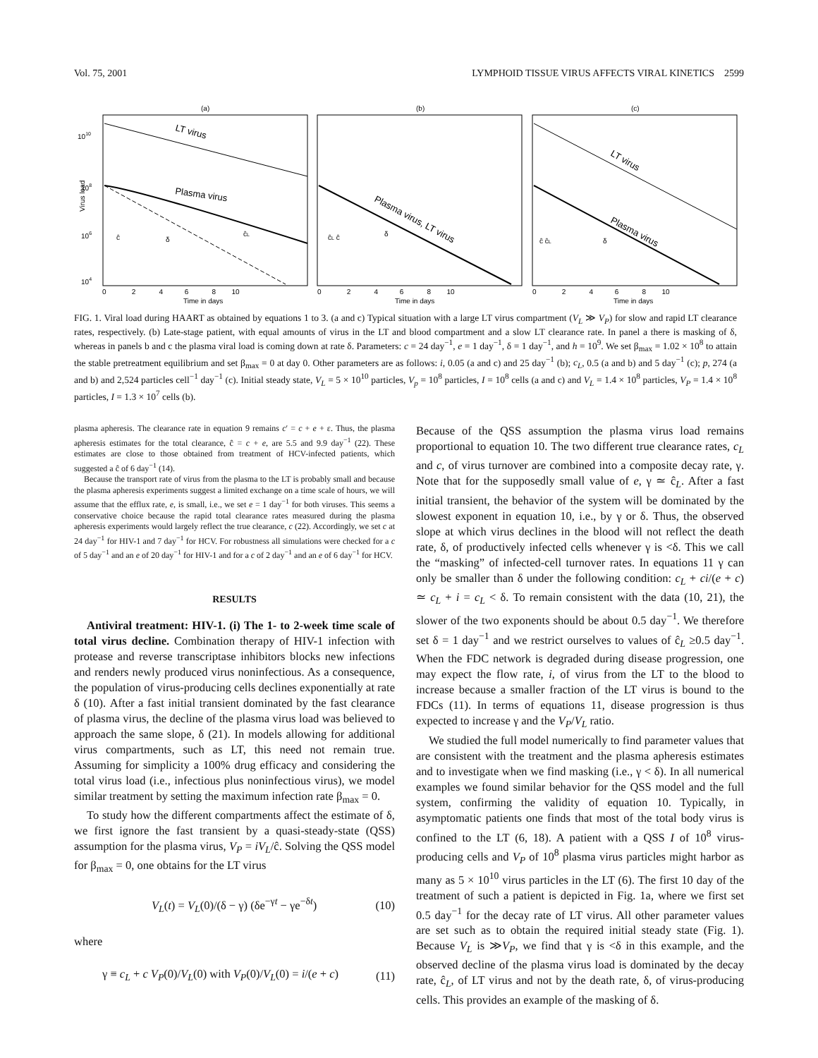Vol. 75, 2001 LYMPHOID TISSUE VIRUS AFFECTS VIRAL KINETICS 2599
(a)
(b)
(c)
1010
108
106
104
Virus load
LT virus
Plasma virus
Plasma virus, LT virus
LT virus
Plasma virus
ĉ
δ
ĉL
ĉL ĉ
δ
ĉ ĉL
δ
0 2 4 6 8 10
0 2 4 6 8 10
0 2 4 6 8 10
Time in days
Time in days
Time in days
FIG. 1. Viral load during HAART as obtained by equations 1 to 3. (a and c) Typical situation with a large LT virus compartment (V<sub>L</sub> ≫ V<sub>P</sub>) for slow and rapid LT clearance rates, respectively. (b) Late-stage patient, with equal amounts of virus in the LT and blood compartment and a slow LT clearance rate. In panel a there is masking of δ, whereas in panels b and c the plasma viral load is coming down at rate δ. Parameters: c = 24 day<sup>−1</sup>, e = 1 day<sup>−1</sup>, δ = 1 day<sup>−1</sup>, and h = 10<sup>9</sup>. We set β<sub>max</sub> = 1.02 × 10<sup>8</sup> to attain the stable pretreatment equilibrium and set β<sub>max</sub> = 0 at day 0. Other parameters are as follows: i, 0.05 (a and c) and 25 day<sup>−1</sup> (b); c<sub>L</sub>, 0.5 (a and b) and 5 day<sup>−1</sup> (c); p, 274 (a and b) and 2,524 particles cell<sup>−1</sup> day<sup>−1</sup> (c). Initial steady state, V<sub>L</sub> = 5 × 10<sup>10</sup> particles, V<sub>p</sub> = 10<sup>8</sup> particles, I = 10<sup>8</sup> cells (a and c) and V<sub>L</sub> = 1.4 × 10<sup>8</sup> particles, V<sub>P</sub> = 1.4 × 10<sup>8</sup> particles, I = 1.3 × 10<sup>7</sup> cells (b).
plasma apheresis. The clearance rate in equation 9 remains c′ = c + e + ε. Thus, the plasma apheresis estimates for the total clearance, ĉ = c + e, are 5.5 and 9.9 day<sup>−1</sup> (22). These estimates are close to those obtained from treatment of HCV-infected patients, which suggested a ĉ of 6 day<sup>−1</sup> (14).
Because the transport rate of virus from the plasma to the LT is probably small and because the plasma apheresis experiments suggest a limited exchange on a time scale of hours, we will assume that the efflux rate, e, is small, i.e., we set e = 1 day<sup>−1</sup> for both viruses. This seems a conservative choice because the rapid total clearance rates measured during the plasma apheresis experiments would largely reflect the true clearance, c (22). Accordingly, we set c at 24 day<sup>−1</sup> for HIV-1 and 7 day<sup>−1</sup> for HCV. For robustness all simulations were checked for a c of 5 day<sup>−1</sup> and an e of 20 day<sup>−1</sup> for HIV-1 and for a c of 2 day<sup>−1</sup> and an e of 6 day<sup>−1</sup> for HCV.
RESULTS
Antiviral treatment: HIV-1. (i) The 1- to 2-week time scale of total virus decline. Combination therapy of HIV-1 infection with protease and reverse transcriptase inhibitors blocks new infections and renders newly produced virus noninfectious. As a consequence, the population of virus-producing cells declines exponentially at rate δ (10). After a fast initial transient dominated by the fast clearance of plasma virus, the decline of the plasma virus load was believed to approach the same slope, δ (21). In models allowing for additional virus compartments, such as LT, this need not remain true. Assuming for simplicity a 100% drug efficacy and considering the total virus load (i.e., infectious plus noninfectious virus), we model similar treatment by setting the maximum infection rate β<sub>max</sub> = 0.
To study how the different compartments affect the estimate of δ, we first ignore the fast transient by a quasi-steady-state (QSS) assumption for the plasma virus, V<sub>P</sub> = iV<sub>L</sub>/ĉ. Solving the QSS model for β<sub>max</sub> = 0, one obtains for the LT virus
V<sub>L</sub>(t) = V<sub>L</sub>(0)/(δ − γ) (δe<sup>−γt</sup> − γe<sup>−δt</sup>) (10)
where
γ ≡ c<sub>L</sub> + c V<sub>P</sub>(0)/V<sub>L</sub>(0) with V<sub>P</sub>(0)/V<sub>L</sub>(0) = i/(e + c) (11)
Because of the QSS assumption the plasma virus load remains proportional to equation 10. The two different true clearance rates, c<sub>L</sub> and c, of virus turnover are combined into a composite decay rate, γ. Note that for the supposedly small value of e, γ ≃ ĉ<sub>L</sub>. After a fast initial transient, the behavior of the system will be dominated by the slowest exponent in equation 10, i.e., by γ or δ. Thus, the observed slope at which virus declines in the blood will not reflect the death rate, δ, of productively infected cells whenever γ is <δ. This we call the “masking” of infected-cell turnover rates. In equations 11 γ can only be smaller than δ under the following condition: c<sub>L</sub> + ci/(e + c) ≃ c<sub>L</sub> + i = c<sub>L</sub> < δ. To remain consistent with the data (10, 21), the slower of the two exponents should be about 0.5 day<sup>−1</sup>. We therefore set δ = 1 day<sup>−1</sup> and we restrict ourselves to values of ĉ<sub>L</sub> ≥0.5 day<sup>−1</sup>. When the FDC network is degraded during disease progression, one may expect the flow rate, i, of virus from the LT to the blood to increase because a smaller fraction of the LT virus is bound to the FDCs (11). In terms of equations 11, disease progression is thus expected to increase γ and the V<sub>P</sub>/V<sub>L</sub> ratio.
We studied the full model numerically to find parameter values that are consistent with the treatment and the plasma apheresis estimates and to investigate when we find masking (i.e., γ < δ). In all numerical examples we found similar behavior for the QSS model and the full system, confirming the validity of equation 10. Typically, in asymptomatic patients one finds that most of the total body virus is confined to the LT (6, 18). A patient with a QSS I of 10<sup>8</sup> virus-producing cells and V<sub>P</sub> of 10<sup>8</sup> plasma virus particles might harbor as many as 5 × 10<sup>10</sup> virus particles in the LT (6). The first 10 day of the treatment of such a patient is depicted in Fig. 1a, where we first set 0.5 day<sup>−1</sup> for the decay rate of LT virus. All other parameter values are set such as to obtain the required initial steady state (Fig. 1). Because V<sub>L</sub> is ≫V<sub>P</sub>, we find that γ is <δ in this example, and the observed decline of the plasma virus load is dominated by the decay rate, ĉ<sub>L</sub>, of LT virus and not by the death rate, δ, of virus-producing cells. This provides an example of the masking of δ.